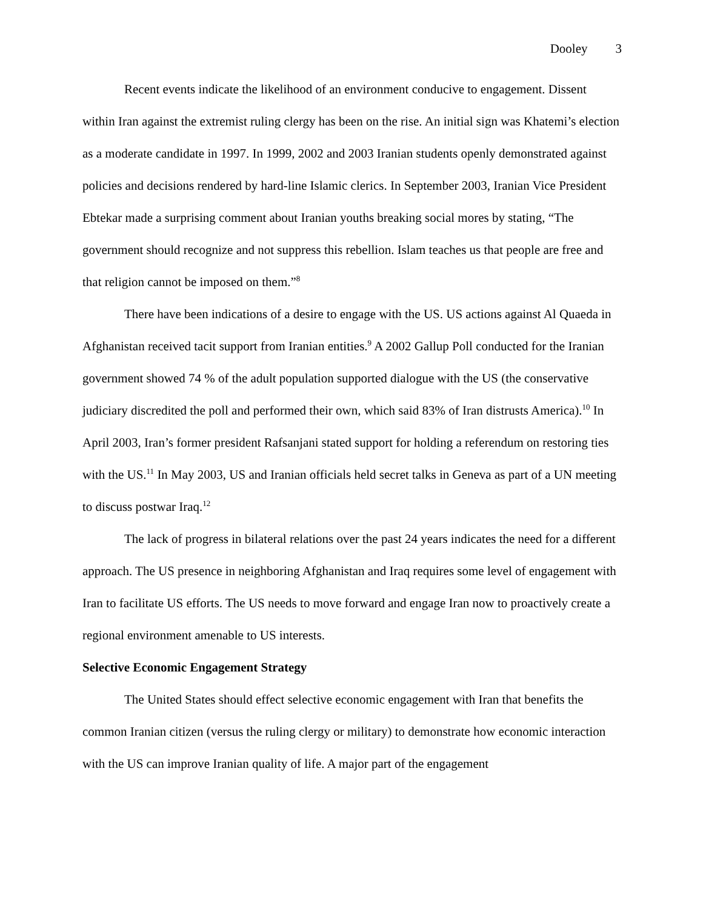Dooley 3
Recent events indicate the likelihood of an environment conducive to engagement. Dissent within Iran against the extremist ruling clergy has been on the rise. An initial sign was Khatemi’s election as a moderate candidate in 1997. In 1999, 2002 and 2003 Iranian students openly demonstrated against policies and decisions rendered by hard-line Islamic clerics. In September 2003, Iranian Vice President Ebtekar made a surprising comment about Iranian youths breaking social mores by stating, “The government should recognize and not suppress this rebellion. Islam teaches us that people are free and that religion cannot be imposed on them.”<sup>8</sup>
There have been indications of a desire to engage with the US. US actions against Al Quaeda in Afghanistan received tacit support from Iranian entities.<sup>9</sup> A 2002 Gallup Poll conducted for the Iranian government showed 74 % of the adult population supported dialogue with the US (the conservative judiciary discredited the poll and performed their own, which said 83% of Iran distrusts America).<sup>10</sup> In April 2003, Iran’s former president Rafsanjani stated support for holding a referendum on restoring ties with the US.<sup>11</sup> In May 2003, US and Iranian officials held secret talks in Geneva as part of a UN meeting to discuss postwar Iraq.<sup>12</sup>
The lack of progress in bilateral relations over the past 24 years indicates the need for a different approach. The US presence in neighboring Afghanistan and Iraq requires some level of engagement with Iran to facilitate US efforts. The US needs to move forward and engage Iran now to proactively create a regional environment amenable to US interests.
Selective Economic Engagement Strategy
The United States should effect selective economic engagement with Iran that benefits the common Iranian citizen (versus the ruling clergy or military) to demonstrate how economic interaction with the US can improve Iranian quality of life. A major part of the engagement